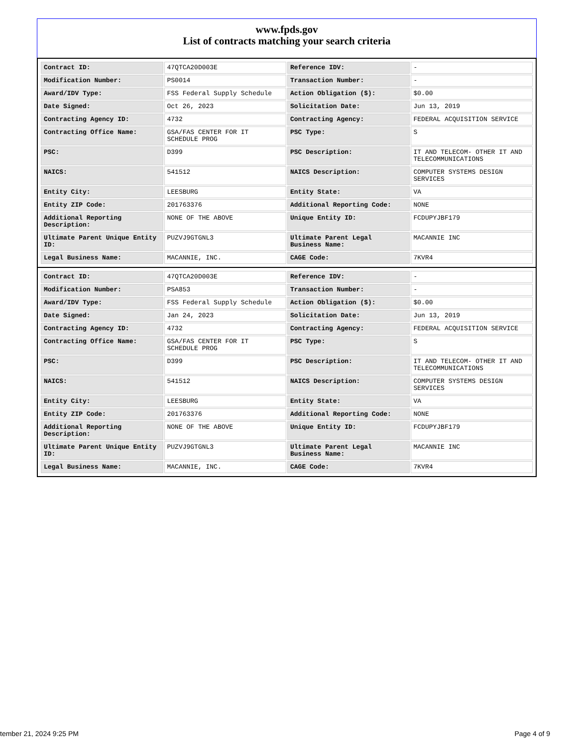www.fpds.gov
List of contracts matching your search criteria
| Contract ID: | 47QTCA20D003E | Reference IDV: | - |
| Modification Number: | PS0014 | Transaction Number: | - |
| Award/IDV Type: | FSS Federal Supply Schedule | Action Obligation ($): | $0.00 |
| Date Signed: | Oct 26, 2023 | Solicitation Date: | Jun 13, 2019 |
| Contracting Agency ID: | 4732 | Contracting Agency: | FEDERAL ACQUISITION SERVICE |
| Contracting Office Name: | GSA/FAS CENTER FOR IT SCHEDULE PROG | PSC Type: | S |
| PSC: | D399 | PSC Description: | IT AND TELECOM- OTHER IT AND TELECOMMUNICATIONS |
| NAICS: | 541512 | NAICS Description: | COMPUTER SYSTEMS DESIGN SERVICES |
| Entity City: | LEESBURG | Entity State: | VA |
| Entity ZIP Code: | 201763376 | Additional Reporting Code: | NONE |
| Additional Reporting Description: | NONE OF THE ABOVE | Unique Entity ID: | FCDUPYJBF179 |
| Ultimate Parent Unique Entity ID: | PUZVJ9GTGNL3 | Ultimate Parent Legal Business Name: | MACANNIE INC |
| Legal Business Name: | MACANNIE, INC. | CAGE Code: | 7KVR4 |
| Contract ID: | 47QTCA20D003E | Reference IDV: | - |
| Modification Number: | PSA853 | Transaction Number: | - |
| Award/IDV Type: | FSS Federal Supply Schedule | Action Obligation ($): | $0.00 |
| Date Signed: | Jan 24, 2023 | Solicitation Date: | Jun 13, 2019 |
| Contracting Agency ID: | 4732 | Contracting Agency: | FEDERAL ACQUISITION SERVICE |
| Contracting Office Name: | GSA/FAS CENTER FOR IT SCHEDULE PROG | PSC Type: | S |
| PSC: | D399 | PSC Description: | IT AND TELECOM- OTHER IT AND TELECOMMUNICATIONS |
| NAICS: | 541512 | NAICS Description: | COMPUTER SYSTEMS DESIGN SERVICES |
| Entity City: | LEESBURG | Entity State: | VA |
| Entity ZIP Code: | 201763376 | Additional Reporting Code: | NONE |
| Additional Reporting Description: | NONE OF THE ABOVE | Unique Entity ID: | FCDUPYJBF179 |
| Ultimate Parent Unique Entity ID: | PUZVJ9GTGNL3 | Ultimate Parent Legal Business Name: | MACANNIE INC |
| Legal Business Name: | MACANNIE, INC. | CAGE Code: | 7KVR4 |
tember 21, 2024 9:25 PM Page 4 of 9